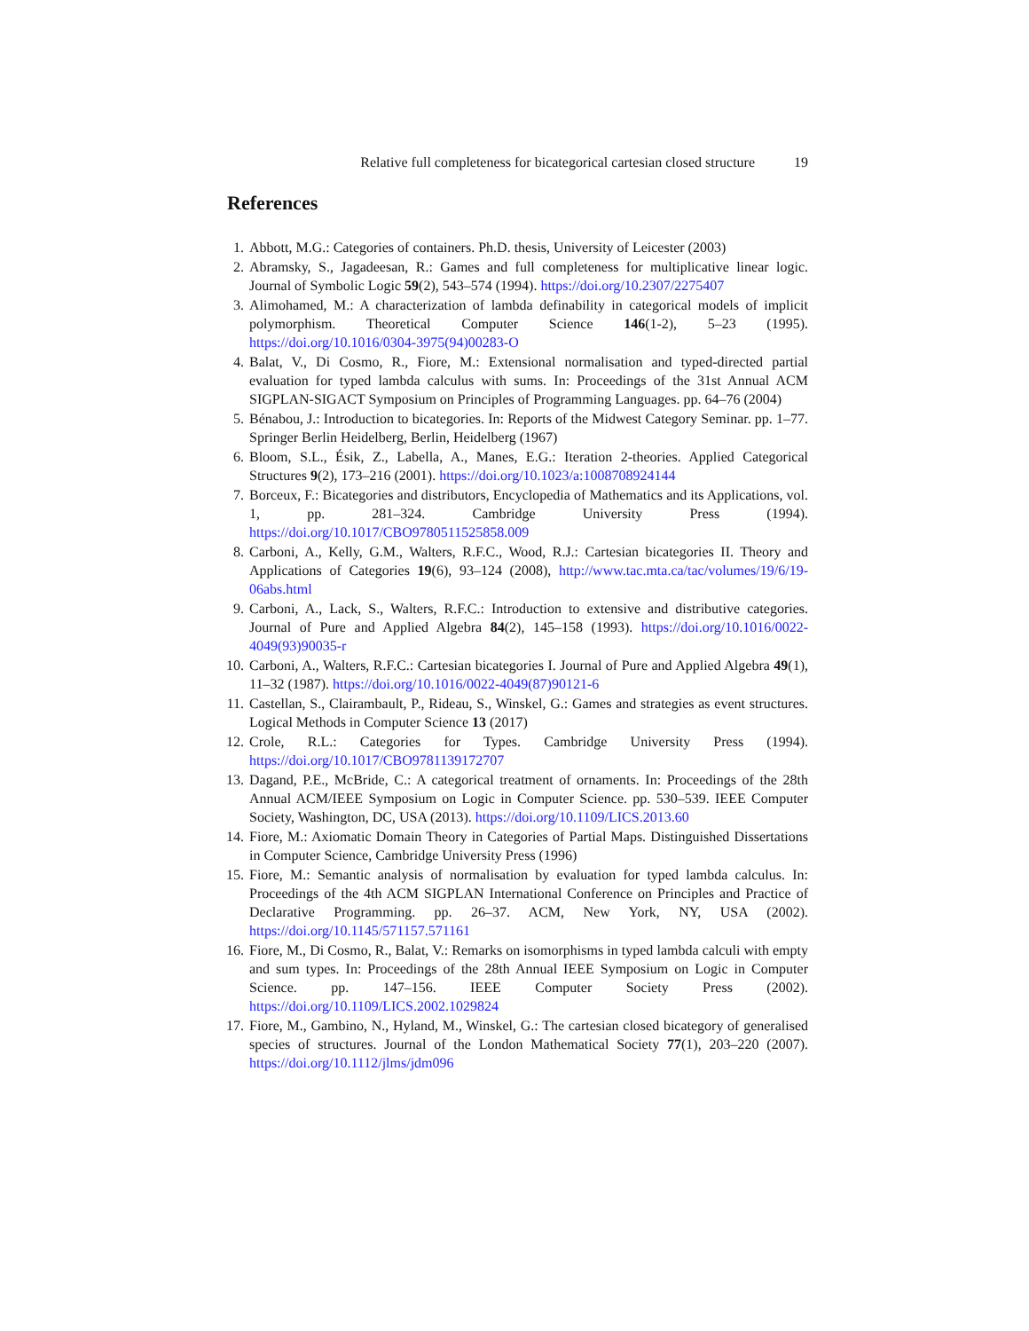Relative full completeness for bicategorical cartesian closed structure 19
References
1. Abbott, M.G.: Categories of containers. Ph.D. thesis, University of Leicester (2003)
2. Abramsky, S., Jagadeesan, R.: Games and full completeness for multiplicative linear logic. Journal of Symbolic Logic 59(2), 543–574 (1994). https://doi.org/10.2307/2275407
3. Alimohamed, M.: A characterization of lambda definability in categorical models of implicit polymorphism. Theoretical Computer Science 146(1-2), 5–23 (1995). https://doi.org/10.1016/0304-3975(94)00283-O
4. Balat, V., Di Cosmo, R., Fiore, M.: Extensional normalisation and typed-directed partial evaluation for typed lambda calculus with sums. In: Proceedings of the 31st Annual ACM SIGPLAN-SIGACT Symposium on Principles of Programming Languages. pp. 64–76 (2004)
5. Bénabou, J.: Introduction to bicategories. In: Reports of the Midwest Category Seminar. pp. 1–77. Springer Berlin Heidelberg, Berlin, Heidelberg (1967)
6. Bloom, S.L., Ésik, Z., Labella, A., Manes, E.G.: Iteration 2-theories. Applied Categorical Structures 9(2), 173–216 (2001). https://doi.org/10.1023/a:1008708924144
7. Borceux, F.: Bicategories and distributors, Encyclopedia of Mathematics and its Applications, vol. 1, pp. 281–324. Cambridge University Press (1994). https://doi.org/10.1017/CBO9780511525858.009
8. Carboni, A., Kelly, G.M., Walters, R.F.C., Wood, R.J.: Cartesian bicategories II. Theory and Applications of Categories 19(6), 93–124 (2008), http://www.tac.mta.ca/tac/volumes/19/6/19-06abs.html
9. Carboni, A., Lack, S., Walters, R.F.C.: Introduction to extensive and distributive categories. Journal of Pure and Applied Algebra 84(2), 145–158 (1993). https://doi.org/10.1016/0022-4049(93)90035-r
10. Carboni, A., Walters, R.F.C.: Cartesian bicategories I. Journal of Pure and Applied Algebra 49(1), 11–32 (1987). https://doi.org/10.1016/0022-4049(87)90121-6
11. Castellan, S., Clairambault, P., Rideau, S., Winskel, G.: Games and strategies as event structures. Logical Methods in Computer Science 13 (2017)
12. Crole, R.L.: Categories for Types. Cambridge University Press (1994). https://doi.org/10.1017/CBO9781139172707
13. Dagand, P.E., McBride, C.: A categorical treatment of ornaments. In: Proceedings of the 28th Annual ACM/IEEE Symposium on Logic in Computer Science. pp. 530–539. IEEE Computer Society, Washington, DC, USA (2013). https://doi.org/10.1109/LICS.2013.60
14. Fiore, M.: Axiomatic Domain Theory in Categories of Partial Maps. Distinguished Dissertations in Computer Science, Cambridge University Press (1996)
15. Fiore, M.: Semantic analysis of normalisation by evaluation for typed lambda calculus. In: Proceedings of the 4th ACM SIGPLAN International Conference on Principles and Practice of Declarative Programming. pp. 26–37. ACM, New York, NY, USA (2002). https://doi.org/10.1145/571157.571161
16. Fiore, M., Di Cosmo, R., Balat, V.: Remarks on isomorphisms in typed lambda calculi with empty and sum types. In: Proceedings of the 28th Annual IEEE Symposium on Logic in Computer Science. pp. 147–156. IEEE Computer Society Press (2002). https://doi.org/10.1109/LICS.2002.1029824
17. Fiore, M., Gambino, N., Hyland, M., Winskel, G.: The cartesian closed bicategory of generalised species of structures. Journal of the London Mathematical Society 77(1), 203–220 (2007). https://doi.org/10.1112/jlms/jdm096